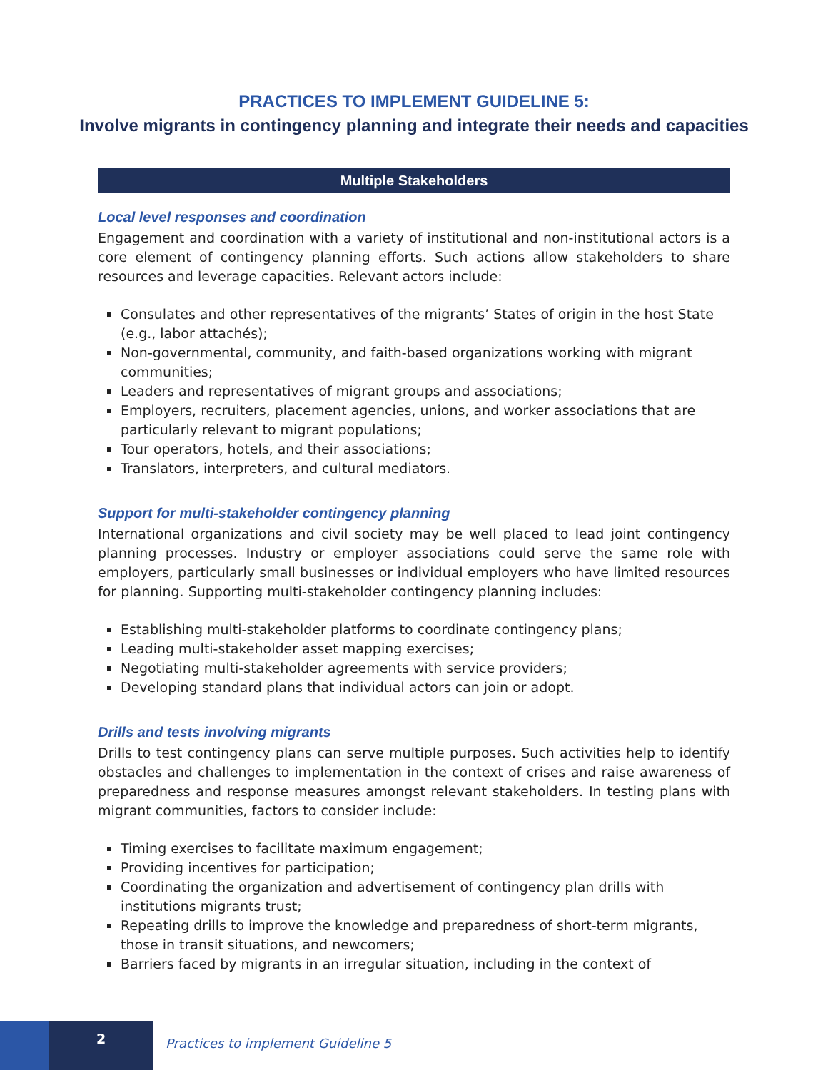PRACTICES TO IMPLEMENT GUIDELINE 5:
Involve migrants in contingency planning and integrate their needs and capacities
Multiple Stakeholders
Local level responses and coordination
Engagement and coordination with a variety of institutional and non-institutional actors is a core element of contingency planning efforts. Such actions allow stakeholders to share resources and leverage capacities. Relevant actors include:
Consulates and other representatives of the migrants’ States of origin in the host State (e.g., labor attachés);
Non-governmental, community, and faith-based organizations working with migrant communities;
Leaders and representatives of migrant groups and associations;
Employers, recruiters, placement agencies, unions, and worker associations that are particularly relevant to migrant populations;
Tour operators, hotels, and their associations;
Translators, interpreters, and cultural mediators.
Support for multi-stakeholder contingency planning
International organizations and civil society may be well placed to lead joint contingency planning processes. Industry or employer associations could serve the same role with employers, particularly small businesses or individual employers who have limited resources for planning. Supporting multi-stakeholder contingency planning includes:
Establishing multi-stakeholder platforms to coordinate contingency plans;
Leading multi-stakeholder asset mapping exercises;
Negotiating multi-stakeholder agreements with service providers;
Developing standard plans that individual actors can join or adopt.
Drills and tests involving migrants
Drills to test contingency plans can serve multiple purposes. Such activities help to identify obstacles and challenges to implementation in the context of crises and raise awareness of preparedness and response measures amongst relevant stakeholders. In testing plans with migrant communities, factors to consider include:
Timing exercises to facilitate maximum engagement;
Providing incentives for participation;
Coordinating the organization and advertisement of contingency plan drills with institutions migrants trust;
Repeating drills to improve the knowledge and preparedness of short-term migrants, those in transit situations, and newcomers;
Barriers faced by migrants in an irregular situation, including in the context of
2
Practices to implement Guideline 5